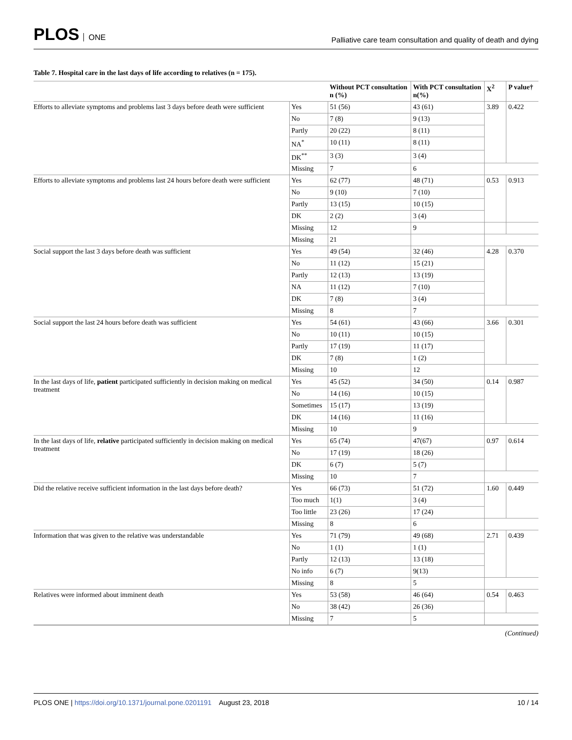PLOS ONE
Palliative care team consultation and quality of death and dying
Table 7. Hospital care in the last days of life according to relatives (n = 175).
| | | Without PCT consultation n (%) | With PCT consultation n(%) | X<sup>2</sup> | P value† |
| --- | --- | --- | --- | --- | --- |
| Efforts to alleviate symptoms and problems last 3 days before death were sufficient | Yes | 51 (56) | 43 (61) | 3.89 | 0.422 |
| | No | 7 (8) | 9 (13) | | |
| | Partly | 20 (22) | 8 (11) | | |
| | NA<sup>*</sup> | 10 (11) | 8 (11) | | |
| | DK<sup>**</sup> | 3 (3) | 3 (4) | | |
| | Missing | 7 | 6 | | |
| Efforts to alleviate symptoms and problems last 24 hours before death were sufficient | Yes | 62 (77) | 48 (71) | 0.53 | 0.913 |
| | No | 9 (10) | 7 (10) | | |
| | Partly | 13 (15) | 10 (15) | | |
| | DK | 2 (2) | 3 (4) | | |
| | Missing | 12 | 9 | | |
| | Missing | 21 | | | |
| Social support the last 3 days before death was sufficient | Yes | 49 (54) | 32 (46) | 4.28 | 0.370 |
| | No | 11 (12) | 15 (21) | | |
| | Partly | 12 (13) | 13 (19) | | |
| | NA | 11 (12) | 7 (10) | | |
| | DK | 7 (8) | 3 (4) | | |
| | Missing | 8 | 7 | | |
| Social support the last 24 hours before death was sufficient | Yes | 54 (61) | 43 (66) | 3.66 | 0.301 |
| | No | 10 (11) | 10 (15) | | |
| | Partly | 17 (19) | 11 (17) | | |
| | DK | 7 (8) | 1 (2) | | |
| | Missing | 10 | 12 | | |
| In the last days of life, patient participated sufficiently in decision making on medical treatment | Yes | 45 (52) | 34 (50) | 0.14 | 0.987 |
| | No | 14 (16) | 10 (15) | | |
| | Sometimes | 15 (17) | 13 (19) | | |
| | DK | 14 (16) | 11 (16) | | |
| | Missing | 10 | 9 | | |
| In the last days of life, relative participated sufficiently in decision making on medical treatment | Yes | 65 (74) | 47(67) | 0.97 | 0.614 |
| | No | 17 (19) | 18 (26) | | |
| | DK | 6 (7) | 5 (7) | | |
| | Missing | 10 | 7 | | |
| Did the relative receive sufficient information in the last days before death? | Yes | 66 (73) | 51 (72) | 1.60 | 0.449 |
| | Too much | 1(1) | 3 (4) | | |
| | Too little | 23 (26) | 17 (24) | | |
| | Missing | 8 | 6 | | |
| Information that was given to the relative was understandable | Yes | 71 (79) | 49 (68) | 2.71 | 0.439 |
| | No | 1 (1) | 1 (1) | | |
| | Partly | 12 (13) | 13 (18) | | |
| | No info | 6 (7) | 9(13) | | |
| | Missing | 8 | 5 | | |
| Relatives were informed about imminent death | Yes | 53 (58) | 46 (64) | 0.54 | 0.463 |
| | No | 38 (42) | 26 (36) | | |
| | Missing | 7 | 5 | | |
(Continued)
PLOS ONE | https://doi.org/10.1371/journal.pone.0201191 August 23, 2018
10 / 14